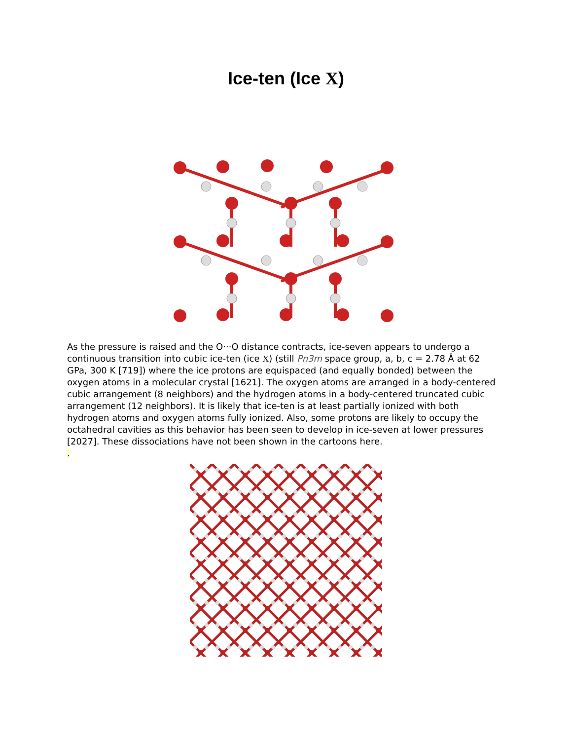Ice-ten (Ice X)
As the pressure is raised and the O···O distance contracts, ice-seven appears to undergo a continuous transition into cubic ice-ten (ice X) (still Pn3m space group, a, b, c = 2.78 Å at 62 GPa, 300 K [719]) where the ice protons are equispaced (and equally bonded) between the oxygen atoms in a molecular crystal [1621]. The oxygen atoms are arranged in a body-centered cubic arrangement (8 neighbors) and the hydrogen atoms in a body-centered truncated cubic arrangement (12 neighbors). It is likely that ice-ten is at least partially ionized with both hydrogen atoms and oxygen atoms fully ionized. Also, some protons are likely to occupy the octahedral cavities as this behavior has been seen to develop in ice-seven at lower pressures [2027]. These dissociations have not been shown in the cartoons here.
.